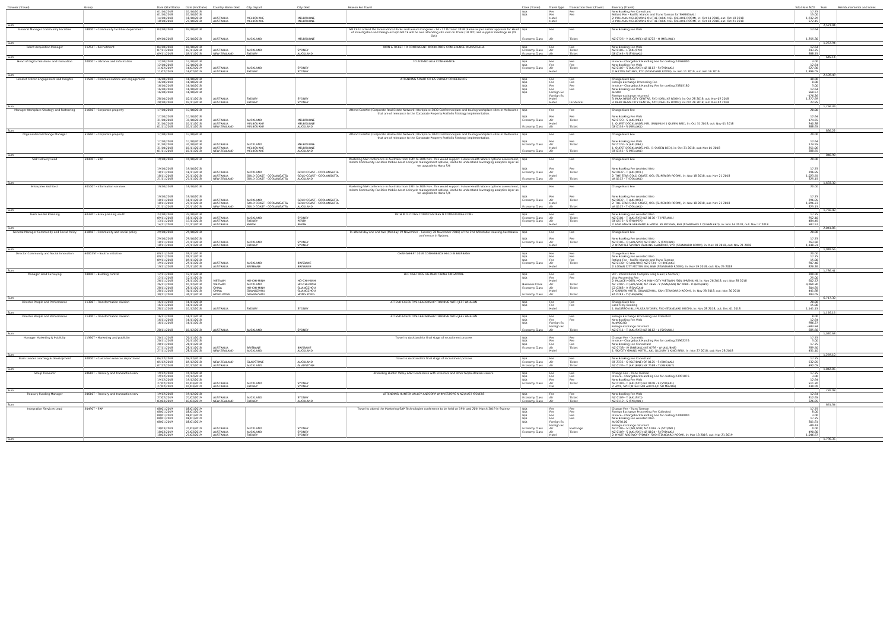| Traveler (Travel) | Group | Date (StartDate) | Date (EndDate) | Country Name Dest | City Depart | City Dest | Reason For Travel | Class (Travel) | Travel Type | Transaction Desc (Travel) | Itinerary (Travel) | Total Fare NZD | Sum | Reimbursements and notes |
| --- | --- | --- | --- | --- | --- | --- | --- | --- | --- | --- | --- | --- | --- | --- |
| | | 01/10/2018 | 01/10/2018 | | | | | N/A | Fee | Fee | New Booking Fee Consultant | 17.75 | | |
| | | 01/10/2018 | 01/10/2018 | | | | | N/A | Fee | Fee | Refund Fee - Pacific Islands and Trans Tasman for SHERIDAN / | 15.00 | | |
| | | 14/10/2018 | 18/10/2018 | AUSTRALIA | MELBOURNE | MELBOURNE | | | Hotel | | 2: PULLMAN MELBOURNE ON THE PARK, MEL (DELUXE ROOM), in: Oct 14 2018, out: Oct 18 2018 | 1,932.29 | | |
| | | 18/10/2018 | 21/10/2018 | AUSTRALIA | MELBOURNE | MELBOURNE | | | Hotel | | 3: PULLMAN MELBOURNE ON THE PARK, MEL (DELUXE ROOM), in: Oct 18 2018, out: Oct 21 2018 | 572.15 | | |
| Sum | | | | | | | | | | | | | 2,521.04 | |
| General Manager Community Facilities | 18000T - Community facilities department | 03/10/2018 | 03/10/2018 | | | | GM CF to attend the International Parks and Leisure Congress - 14 - 17 October 2018 (Same as per earlier approval for Head of Investigation and Design except GM CF will be also attending site visit on Thurs (18 Oct) and supplier meetings Fri (19 Oct) | N/A | Fee | Fee | New Booking Fee Web | 12.64 | | |
| | | 09/10/2018 | 22/10/2018 | AUSTRALIA | AUCKLAND | MELBOURNE | | Economy Class | Air | Ticket | NZ 0725 - Y (AKL/MEL) NZ 0722 - H (MEL/AKL) | 1,255.30 | | |
| Sum | | | | | | | | | | | | | 1,267.94 | |
| Talent Acquisition Manager | 11254T - Recruitment | 04/10/2018 | 04/10/2018 | | | | WON A TICKET TO CONTINGENT WORKFORCE CONFERENCE IN AUSTRALIA | N/A | Fee | Fee | New Booking Fee Web | 12.64 | | |
| | | 07/11/2018 | 07/11/2018 | AUSTRALIA | AUCKLAND | SYDNEY | | Economy Class | Air | Ticket | NZ 0105 - L (AKL/SYD) | 243.75 | | |
| | | 09/11/2018 | 09/11/2018 | NEW ZEALAND | SYDNEY | AUCKLAND | | Economy Class | Air | Ticket | QF 0145 - S (SYD/AKL) | 388.75 | | |
| Sum | | | | | | | | | | | | | 645.14 | |
| Head of Digital Solutions and Innovation | 20000T - Libraries and information | 12/10/2018 | 12/10/2018 | | | | TO ATTEND ALIA CONFERENCE | N/A | Fee | Fee | Invoice - Chargeback Handling Fee for costing 23936000 | 3.00 | | |
| | | 12/10/2018 | 12/10/2018 | | | | | N/A | Fee | Fee | New Booking Fee Web | 12.64 | | |
| | | 11/02/2019 | 16/02/2019 | AUSTRALIA | AUCKLAND | SYDNEY | | Economy Class | Air | Ticket | NZ 0107 - S (AKL/SYD) NZ 0112 - S (SYD/AKL) | 627.80 | | |
| | | 11/02/2019 | 16/02/2019 | AUSTRALIA | SYDNEY | SYDNEY | | | Hotel | | 2: HILTON SYDNEY, SYD (STANDARD ROOM), in: Feb 11 2019, out: Feb 16 2019 | 1,896.05 | | |
| Sum | | | | | | | | | | | | | 2,539.49 | |
| Head of Citizen Engagement and Insights | 11500T - Communications and engagement | 16/10/2018 | 16/10/2018 | | | | ATTENDING SMART CITIES SYDNEY CONFERENCE | N/A | Fee | Fee | Charge Back Fee | 40.00 | | |
| | | 16/10/2018 | 16/10/2018 | | | | | N/A | Fee | Fee | Foreign Exchange Processing Fee | 8.00 | | |
| | | 16/10/2018 | 16/10/2018 | | | | | N/A | Fee | Fee | Invoice - Chargeback Handling Fee for costing 23815180 | 3.00 | | |
| | | 16/10/2018 | 16/10/2018 | | | | | N/A | Fee | Fee | New Booking Fee Web | 12.64 | | |
| | | 16/10/2018 | 16/10/2018 | | | | | N/A | Foreign Ex | | Au500 | 568.57 | | |
| | | | | | | | | | Foreign Ex | | Foreign exchange returned | -176.26 | | |
| | | 28/10/2018 | 02/11/2018 | AUSTRALIA | SYDNEY | SYDNEY | | | Hotel | | 3: PARK REGIS CITY CENTRE, SYD (DELUXE ROOM), in: Oct 28 2018, out: Nov 02 2018 | 1,277.69 | | |
| | | 28/10/2018 | 02/11/2018 | AUSTRALIA | SYDNEY | SYDNEY | | | Hotel | Incidental | 3: PARK REGIS CITY CENTRE, SYD (DELUXE ROOM), in: Oct 28 2018, out: Nov 02 2018 | 22.85 | | |
| Sum | | | | | | | | | | | | | 1,756.39 | |
| Manager Workplace Strategy and Partnering | 51660T - Corporate property | 17/10/2018 | 17/10/2018 | | | | Attend CoreNet (Corporate Real Estate Network) Workplace 2030 Conference/Jam and touring workplace sites in Melbourne that are of relevance to the Corporate Property Portfolio Strategy implementation. | N/A | Fee | Fee | Charge Back Fee | 20.00 | | |
| | | 17/10/2018 | 17/10/2018 | | | | | N/A | Fee | Fee | New Booking Fee Web | 12.64 | | |
| | | 31/10/2018 | 31/10/2018 | AUSTRALIA | AUCKLAND | MELBOURNE | | Economy Class | Air | Ticket | NZ 0723 - S (AKL/MEL) | 174.55 | | |
| | | 31/10/2018 | 01/11/2018 | AUSTRALIA | MELBOURNE | MELBOURNE | | | Hotel | | 1: QUEST DOCKLANDS, MEL (MINIMUM 1 QUEEN BED), in: Oct 31 2018, out: Nov 01 2018 | 240.38 | | |
| | | 01/11/2018 | 01/11/2018 | NEW ZEALAND | MELBOURNE | AUCKLAND | | Economy Class | Air | Ticket | QF 0155 - S (MEL/AKL) | 388.65 | | |
| Sum | | | | | | | | | | | | | 836.22 | |
| Organisational Change Manager | 51660T - Corporate property | 17/10/2018 | 17/10/2018 | | | | Attend CoreNet (Corporate Real Estate Network) Workplace 2030 Conference/Jam and touring workplace sites in Melbourne that are of relevance to the Corporate Property Portfolio Strategy implementation. | N/A | Fee | Fee | Charge Back Fee | 20.00 | | |
| | | 17/10/2018 | 17/10/2018 | | | | | N/A | Fee | Fee | New Booking Fee Web | 12.64 | | |
| | | 31/10/2018 | 31/10/2018 | AUSTRALIA | AUCKLAND | MELBOURNE | | Economy Class | Air | Ticket | NZ 0723 - S (AKL/MEL) | 174.55 | | |
| | | 31/10/2018 | 01/11/2018 | AUSTRALIA | MELBOURNE | MELBOURNE | | | Hotel | | 1: QUEST DOCKLANDS, MEL (1 QUEEN BED), in: Oct 31 2018, out: Nov 01 2018 | 251.06 | | |
| | | 01/11/2018 | 01/11/2018 | NEW ZEALAND | MELBOURNE | AUCKLAND | | Economy Class | Air | Ticket | QF 0155 - S (MEL/AKL) | 388.65 | | |
| Sum | | | | | | | | | | | | | 846.90 | |
| SAP Delivery Lead | 50490T - ERP | 19/10/2018 | 19/10/2018 | | | | Mastering SAP conference in Australia from 18th to 20th Nov. This would support: Future Health Waters options assessment, Inform Community Facilities Mobile Asset Lifecycle management options, Useful to understand leveraging analytics layer as we upgrade to Hana S/4 | N/A | Fee | Fee | Charge Back Fee | 20.00 | | |
| | | 19/10/2018 | 19/10/2018 | | | | | N/A | Fee | Fee | New Booking Fee Assisted Web | 17.75 | | |
| | | 18/11/2018 | 18/11/2018 | AUSTRALIA | AUCKLAND | GOLD COAST - COOLANGATTA | | Economy Class | Air | Ticket | NZ 0837 - T (AKL/OOL) | 296.85 | | |
| | | 18/11/2018 | 21/11/2018 | AUSTRALIA | GOLD COAST - COOLANGATTA | GOLD COAST - COOLANGATTA | | | Hotel | | 2: THE STAR GOLD COAST, OOL (SUPERIOR ROOM), in: Nov 18 2018, out: Nov 21 2018 | 1,023.55 | | |
| | | 21/11/2018 | 21/11/2018 | NEW ZEALAND | GOLD COAST - COOLANGATTA | AUCKLAND | | Economy Class | Air | Ticket | VA 0112 - T (OOL/AKL) | 325.15 | | |
| Sum | | | | | | | | | | | | | 1,683.30 | |
| Enterprise Architect | 50100T - Information services | 19/10/2018 | 19/10/2018 | | | | Mastering SAP conference in Australia from 18th to 20th Nov. This would support: Future Health Waters options assessment, Inform Community Facilities Mobile Asset Lifecycle management options, Useful to understand leveraging analytics layer as we upgrade to Hana S/4 | N/A | Fee | Fee | Charge Back Fee | 20.00 | | |
| | | 19/10/2018 | 19/10/2018 | | | | | N/A | Fee | Fee | New Booking Fee Assisted Web | 17.75 | | |
| | | 18/11/2018 | 18/11/2018 | AUSTRALIA | AUCKLAND | GOLD COAST - COOLANGATTA | | Economy Class | Air | Ticket | NZ 0837 - T (AKL/OOL) | 296.85 | | |
| | | 18/11/2018 | 21/11/2018 | AUSTRALIA | GOLD COAST - COOLANGATTA | GOLD COAST - COOLANGATTA | | | Hotel | | 2: THE STAR GOLD COAST, OOL (SUPERIOR ROOM), in: Nov 18 2018, out: Nov 21 2018 | 1,096.73 | | |
| | | 21/11/2018 | 21/11/2018 | NEW ZEALAND | GOLD COAST - COOLANGATTA | AUCKLAND | | Economy Class | Air | Ticket | VA 0112 - T (OOL/AKL) | 325.15 | | |
| Sum | | | | | | | | | | | | | 1,756.48 | |
| Team Leader Planning | 40320T - Area planning south | 23/10/2018 | 23/10/2018 | | | | 18TH INTL CITIES TOWN CENTRES N COMMUNITIES CONF | N/A | Fee | Fee | New Booking Fee Assisted Web | 17.75 | | |
| | | 09/11/2018 | 18/11/2018 | AUSTRALIA | AUCKLAND | SYDNEY | | Economy Class | Air | Ticket | NZ 0101 - T (AKL/SYD) NZ 0176 - T (PER/AKL) | 952.10 | | |
| | | 13/11/2018 | 13/11/2018 | AUSTRALIA | SYDNEY | PERTH | | Economy Class | Air | Ticket | QF 0573 - S (SYD/PER) | 484.45 | | |
| | | 14/11/2018 | 17/11/2018 | AUSTRALIA | PERTH | PERTH | | | Hotel | | 2: ESPLANADE FREMANTLE HOTEL BY RYDGES, PER (STANDARD 1 QUEEN BED), in: Nov 14 2018, out: Nov 17 2018 | 587.57 | | |
| Sum | | | | | | | | | | | | | 2,041.86 | |
| General Manager Community and Social Policy | 41050T - Community and social policy | 29/10/2018 | 29/10/2018 | | | | To attend day one and two (Monday 19 November - Tuesday 20 November 2018) of the 2nd Affordable Housing Australasia conference in Sydney. | N/A | Fee | Fee | Charge Back Fee | 20.00 | | |
| | | 29/10/2018 | 29/10/2018 | | | | | N/A | Fee | Fee | New Booking Fee Assisted Web | 17.75 | | |
| | | 18/11/2018 | 21/11/2018 | AUSTRALIA | AUCKLAND | SYDNEY | | Economy Class | Air | Ticket | NZ 0105 - Q (AKL/SYD) NZ 0102 - S (SYD/AKL) | 763.50 | | |
| | | 18/11/2018 | 21/11/2018 | AUSTRALIA | SYDNEY | SYDNEY | | | Hotel | | 2: NOVOTEL SYDNEY DARLING HARBOUR, SYD (STANDARD ROOM), in: Nov 18 2018, out: Nov 21 2018 | 1,148.31 | | |
| Sum | | | | | | | | | | | | | 1,949.56 | |
| Director Community and Social Innovation | 40002ST - Southx initiative | 09/11/2018 | 09/11/2018 | | | | CHANGEFEST 2018 CONFERENCE HELD IN BRISBANE | N/A | Fee | Fee | Charge Back Fee | 20.00 | | |
| | | 09/11/2018 | 09/11/2018 | | | | | N/A | Fee | Fee | New Booking Fee Assisted Web | 17.75 | | |
| | | 09/11/2018 | 09/11/2018 | | | | | N/A | Fee | Fee | Refund Fee - Pacific Islands and Trans Tasman | 15.00 | | |
| | | 19/11/2018 | 25/11/2018 | AUSTRALIA | AUCKLAND | BRISBANE | | Economy Class | Air | Ticket | NZ 0130 - Q (AKL/BNE) NZ 0734 - Q (BNE/AKL) | 907.40 | | |
| | | 19/11/2018 | 25/11/2018 | AUSTRALIA | BRISBANE | BRISBANE | | | Hotel | | 2: LOGAN CITY MOTOR INN, BNE (STANDARD ROOM), in: Nov 19 2018, out: Nov 25 2018 | 826.26 | | |
| Sum | | | | | | | | | | | | | 1,786.41 | |
| Manager Field Surveying | 28000T - Building control | 12/11/2018 | 12/11/2018 | | | | HLC MEETINGS VIETNAM CHINA SINGAPORE | N/A | Fee | Fee | VIP - International Complex Long Haul (5 Sectors) | 200.00 | | |
| | | 12/11/2018 | 12/11/2018 | | | | | N/A | Fee | Fee | Visa Processing Fee | 25.00 | | |
| | | 26/11/2018 | 28/11/2018 | VIETNAM | HO-CHI-MINH | HO-CHI-MINH | | | Hotel | | 2: PALACE HOTEL HO CHI MINH CITY VIETNAM, SGN (PREMIUM), in: Nov 26 2018, out: Nov 28 2018 | 602.72 | | |
| | | 26/11/2018 | 01/12/2018 | VIETNAM | AUCKLAND | HO-CHI-MINH | | Business Class | Air | Ticket | NZ 3282 - D (AKL/SGN) NZ 3456 - Y (SGN/SGN) NZ 0080 - D (HKG/AKL) | 4,960.30 | | |
| | | 28/11/2018 | 28/11/2018 | CHINA | HO-CHI-MINH | GUANGZHOU | | Economy Class | Air | Ticket | CZ 0368 - V (SGN/CAN) | 304.85 | | |
| | | 28/11/2018 | 30/11/2018 | CHINA | GUANGZHOU | GUANGZHOU | | | Hotel | | 2: GARDEN HOTEL GUANGZHOU, CAN (STANDARD ROOM), in: Nov 28 2018, out: Nov 30 2018 | 441.88 | | |
| | | 30/11/2018 | 30/11/2018 | HONG KONG | GUANGZHOU | HONG KONG | | Economy Class | Air | Ticket | KA 0783 - Y (CAN/HKG) | 283.05 | | |
| Sum | | | | | | | | | | | | | 6,717.30 | |
| Director People and Performance | 11300T - Transformation division | 16/11/2018 | 16/11/2018 | | | | ATTEND EXECUTIVE LEADERSHIP TRAINING WITH JEFF WHALAN | N/A | Fee | Fee | Charge Back Fee | 20.00 | | |
| | | 16/11/2018 | 16/11/2018 | | | | | N/A | Fee | Fee | Land Only Booking | 15.00 | | |
| | | 28/11/2018 | 01/12/2018 | AUSTRALIA | SYDNEY | SYDNEY | | | Hotel | | 1: RADISSON BLU PLAZA SYDNEY, SYD (STANDARD ROOM), in: Nov 28 2018, out: Dec 01 2018 | 1,141.15 | | |
| Sum | | | | | | | | | | | | | 1,176.15 | |
| Director People and Performance | 11300T - Transformation division | 16/11/2018 | 16/11/2018 | | | | ATTEND EXECUTIVE LEADERSHIP TRAINING WITH JEFF WHALAN | N/A | Fee | Fee | Foreign Exchange Processing Fee Collected | 8.00 | | |
| | | 16/11/2018 | 16/11/2018 | | | | | N/A | Fee | Fee | New Booking Fee Web | 12.64 | | |
| | | 16/11/2018 | 16/11/2018 | | | | | N/A | Foreign Ex | | Au$900.00 | 986.27 | | |
| | | | | | | | | | Foreign Ex | | Foreign exchange returned | -583.84 | | |
| | | 28/11/2018 | 01/12/2018 | AUSTRALIA | AUCKLAND | SYDNEY | | Economy Class | Air | Ticket | NZ 0711 - T (AKL/SYD) NZ 0112 - L (SYD/AKL) | 685.60 | | |
| Sum | | | | | | | | | | | | | 1,020.63 | |
| Manager Marketing & Publicity | 11560T - Marketing and publicity | 20/11/2018 | 20/11/2018 | | | | Travel to Auckland for final stage of recruitment process | N/A | Fee | Fee | Change Fee - Domestic | 17.75 | | |
| | | 20/11/2018 | 20/11/2018 | | | | | N/A | Fee | Fee | Invoice - Chargeback Handling Fee for costing 23962276 | 3.00 | | |
| | | 20/11/2018 | 20/11/2018 | | | | | N/A | Fee | Fee | New Booking Fee Consultant | 17.75 | | |
| | | 27/11/2018 | 28/11/2018 | AUSTRALIA | BRISBANE | BRISBANE | | Economy Class | Air | Ticket | NZ 0738 - W (BNE/AKL) NZ 0739 - W (AKL/BNE) | 789.50 | | |
| | | 27/11/2018 | 28/11/2018 | NEW ZEALAND | AUCKLAND | AUCKLAND | | | Hotel | | 1: SKYCITY GRAND HOTEL, AKL (LUXURY 1 KING BED), in: Nov 27 2018, out: Nov 28 2018 | 431.10 | | |
| Sum | | | | | | | | | | | | | 1,259.10 | |
| Team Leader Learning & Development | 30000T - Customer services department | 04/12/2018 | 04/12/2018 | | | | Travel to Auckland for final stage of recruitment process | N/A | Fee | Fee | New Booking Fee Consultant | 17.75 | | |
| | | 05/12/2018 | 05/12/2018 | NEW ZEALAND | GLADSTONE | AUCKLAND | | Economy Class | Air | Ticket | QF 2335 - Q (GLT/BNE) QF 0125 - S (BNE/AKL) | 532.05 | | |
| | | 07/12/2018 | 07/12/2018 | AUSTRALIA | AUCKLAND | GLADSTONE | | Economy Class | Air | Ticket | NZ 0135 - T (AKL/BNE) NZ 7168 - T (BNE/GLT) | 492.05 | | |
| Sum | | | | | | | | | | | | | 1,042.85 | |
| Group Treasurer | 50610T - Treasury and transaction serv | 19/12/2018 | 19/12/2018 | | | | Attending Hunter Valley ANZ Conference with investors and other NZ/Australian issuers. | N/A | Fee | Fee | Change Fee - Trans Tasman | 17.75 | | |
| | | 19/12/2018 | 19/12/2018 | | | | | N/A | Fee | Fee | Invoice - Chargeback Handling Fee for costing 23991876 | 3.00 | | |
| | | 19/12/2018 | 19/12/2018 | | | | | N/A | Fee | Fee | New Booking Fee Web | 12.64 | | |
| | | 27/02/2019 | 01/03/2019 | AUSTRALIA | AUCKLAND | SYDNEY | | Economy Class | Air | Ticket | NZ 0109 - T (AKL/SYD) NZ 0108 - S (SYD/AKL) | 511.70 | | |
| | | 27/02/2019 | 01/03/2019 | AUSTRALIA | SYDNEY | SYDNEY | | | Car | | 2: AVIS, SYD (INTER CAR AUTO A/C 5D MAZDA) | 230.99 | | |
| Sum | | | | | | | | | | | | | 776.08 | |
| Treasury Funding Manager | 50610T - Treasury and transaction serv | 19/12/2018 | 19/12/2018 | | | | ATTENDING HUNTER VALLEY ANZCORP W INVESTORS N NZ/AUST ISSUERS | N/A | Fee | Fee | New Booking Fee Web | 12.64 | | |
| | | 27/02/2019 | 27/02/2019 | AUSTRALIA | AUCKLAND | SYDNEY | | Economy Class | Air | Ticket | NZ 0109 - T (AKL/SYD) | 312.65 | | |
| | | 03/03/2019 | 03/03/2019 | NEW ZEALAND | SYDNEY | AUCKLAND | | Economy Class | Air | Ticket | NZ 0112 - S (SYD/AKL) | 326.05 | | |
| Sum | | | | | | | | | | | | | 651.34 | |
| Integration Services Lead | 50490T - ERP | 08/01/2019 | 08/01/2019 | | | | Travel to attend the Mastering SAP Technologies conference to be held on 19th and 20th March 2019 in Sydney. | N/A | Fee | Fee | Change Fee - Trans Tasman | 17.75 | | |
| | | 08/01/2019 | 08/01/2019 | | | | | N/A | Fee | Fee | Foreign Exchange Processing Fee Collected | 8.00 | | |
| | | 08/01/2019 | 08/01/2019 | | | | | N/A | Fee | Fee | Invoice - Chargeback Handling Fee for costing 23990890 | 3.00 | | |
| | | 08/01/2019 | 08/01/2019 | | | | | N/A | Fee | Fee | New Booking Fee Assisted Web | 17.75 | | |
| | | 08/01/2019 | 08/01/2019 | | | | | N/A | Foreign Ex | | AUD270.00 | 301.81 | | |
| | | | | | | | | | Foreign Ex | | Foreign exchange returned | -89.43 | | |
| | | 18/03/2019 | 21/03/2019 | AUSTRALIA | AUCKLAND | SYDNEY | | Economy Class | Air | Exchange | NZ 0105 - M (AKL/SYD) NZ 0104 - S (SYD/AKL) | 0.00 | | |
| | | 18/03/2019 | 21/03/2019 | AUSTRALIA | AUCKLAND | SYDNEY | | Economy Class | Air | Ticket | NZ 0109 - S (AKL/SYD) NZ 0104 - S (SYD/AKL) | 490.80 | | |
| | | 18/03/2019 | 21/03/2019 | AUSTRALIA | SYDNEY | SYDNEY | | | Hotel | | 2: HYATT REGENCY SYDNEY, SYD (STANDARD ROOM), in: Mar 18 2019, out: Mar 21 2019 | 1,046.67 | | |
| Sum | | | | | | | | | | | | | 1,796.35 | |